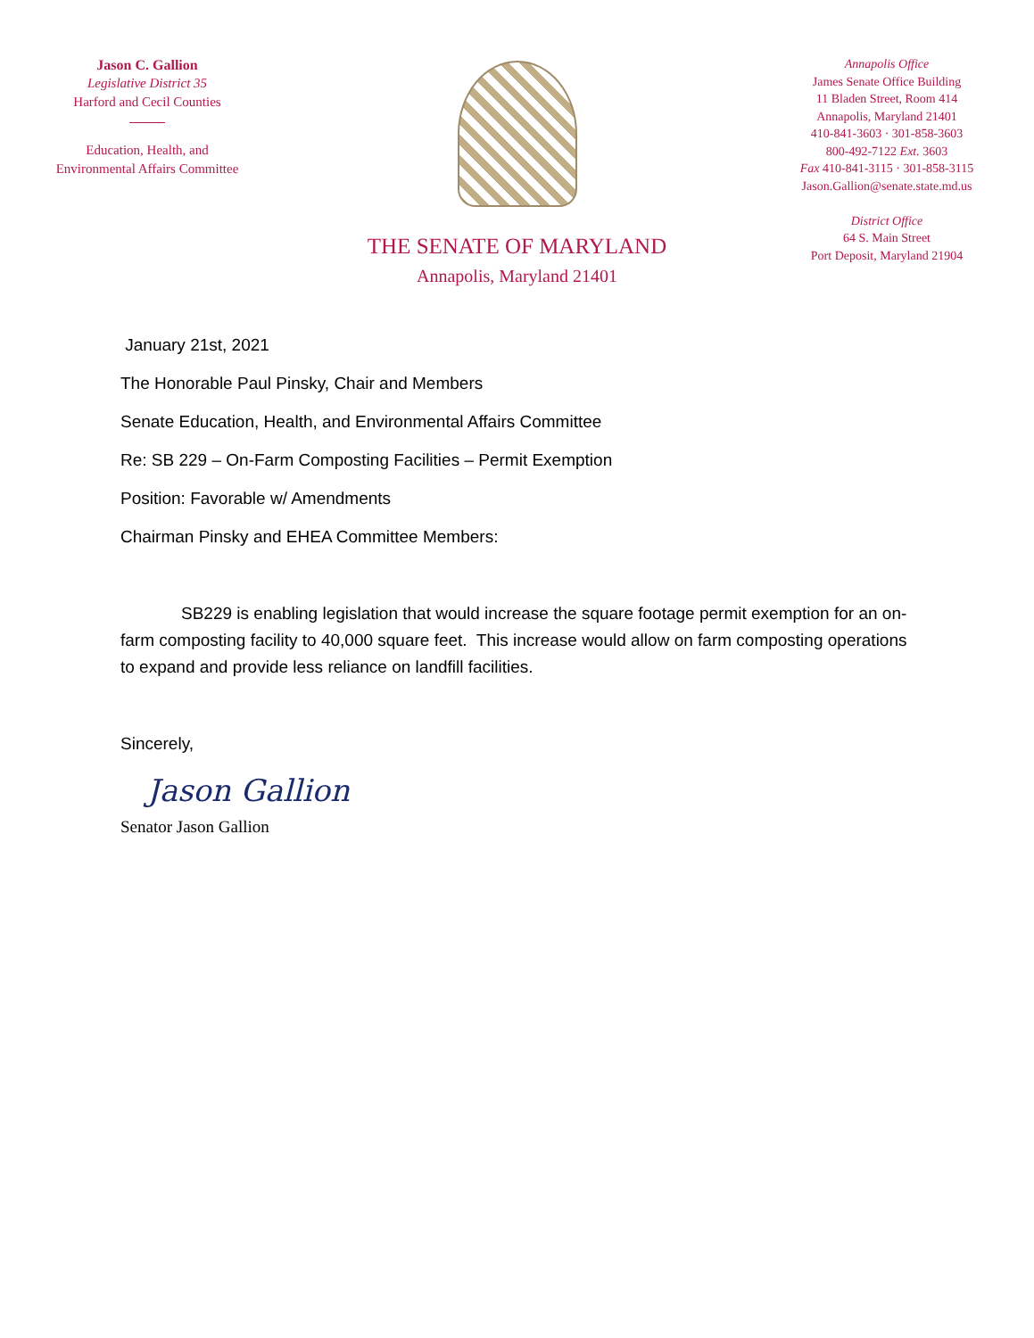Jason C. Gallion
Legislative District 35
Harford and Cecil Counties
Education, Health, and
Environmental Affairs Committee
THE SENATE OF MARYLAND
Annapolis, Maryland 21401
Annapolis Office
James Senate Office Building
11 Bladen Street, Room 414
Annapolis, Maryland 21401
410-841-3603 · 301-858-3603
800-492-7122 Ext. 3603
Fax 410-841-3115 · 301-858-3115
Jason.Gallion@senate.state.md.us
District Office
64 S. Main Street
Port Deposit, Maryland 21904
January 21st, 2021
The Honorable Paul Pinsky, Chair and Members
Senate Education, Health, and Environmental Affairs Committee
Re: SB 229 – On-Farm Composting Facilities – Permit Exemption
Position: Favorable w/ Amendments
Chairman Pinsky and EHEA Committee Members:
SB229 is enabling legislation that would increase the square footage permit exemption for an on-farm composting facility to 40,000 square feet. This increase would allow on farm composting operations to expand and provide less reliance on landfill facilities.
Sincerely,
Jason Gallion
Senator Jason Gallion